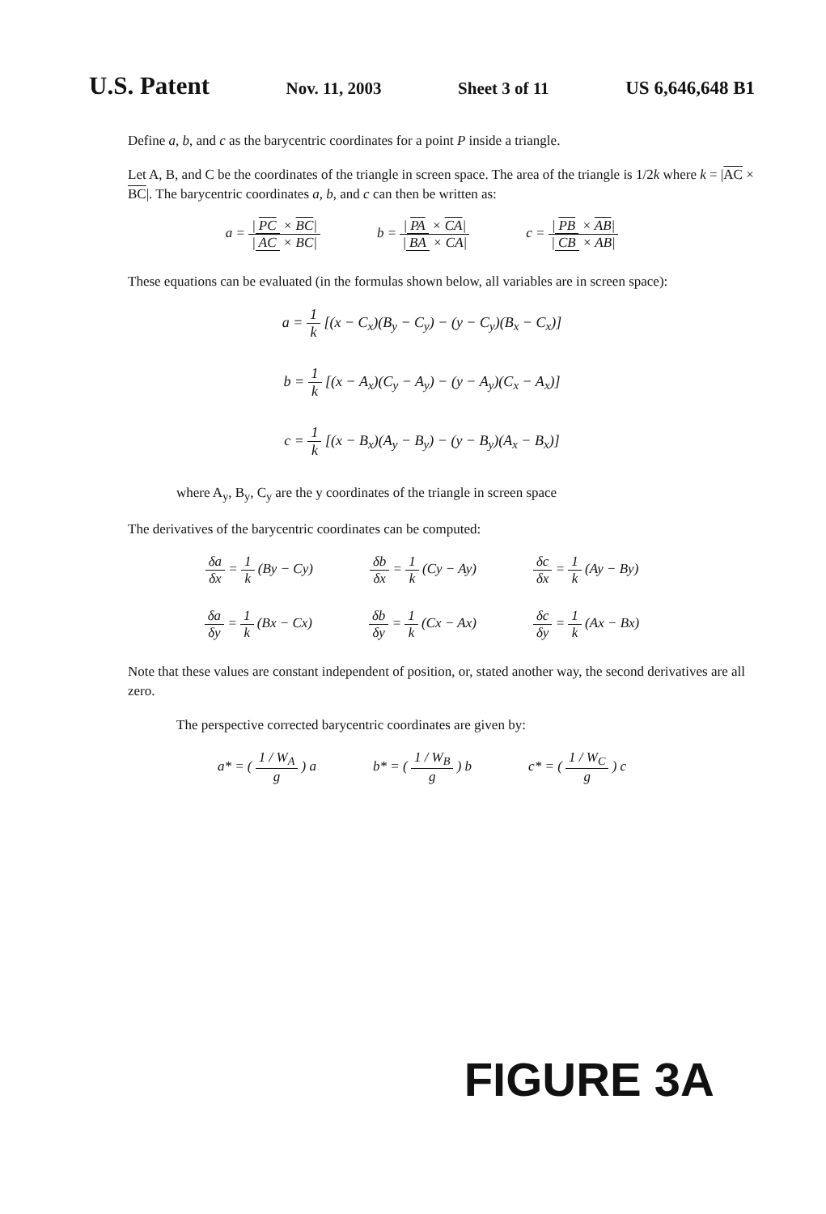U.S. Patent Nov. 11, 2003 Sheet 3 of 11 US 6,646,648 B1
Define a, b, and c as the barycentric coordinates for a point P inside a triangle.
Let A, B, and C be the coordinates of the triangle in screen space. The area of the triangle is 1/2k where k = |AC × BC|. The barycentric coordinates a, b, and c can then be written as:
a = | PC × BC| | AC × BC| b = | PA × CA| | BA × CA| c = | PB × AB| | CB × AB|
These equations can be evaluated (in the formulas shown below, all variables are in screen space):
a = 1 k [(x − C<sub>x</sub>)(B<sub>y</sub> − C<sub>y</sub>) − (y − C<sub>y</sub>)(B<sub>x</sub> − C<sub>x</sub>)]
b = 1 k [(x − A<sub>x</sub>)(C<sub>y</sub> − A<sub>y</sub>) − (y − A<sub>y</sub>)(C<sub>x</sub> − A<sub>x</sub>)]
c = 1 k [(x − B<sub>x</sub>)(A<sub>y</sub> − B<sub>y</sub>) − (y − B<sub>y</sub>)(A<sub>x</sub> − B<sub>x</sub>)]
where A<sub>y</sub>, B<sub>y</sub>, C<sub>y</sub> are the y coordinates of the triangle in screen space
The derivatives of the barycentric coordinates can be computed:
δa δx = 1 k (By − Cy) δb δx = 1 k (Cy − Ay) δc δx = 1 k (Ay − By)
δa δy = 1 k (Bx − Cx) δb δy = 1 k (Cx − Ax) δc δy = 1 k (Ax − Bx)
Note that these values are constant independent of position, or, stated another way, the second derivatives are all zero.
The perspective corrected barycentric coordinates are given by:
a* = ( 1 / W<sub>A</sub> g ) a b* = ( 1 / W<sub>B</sub> g ) b c* = ( 1 / W<sub>C</sub> g ) c
FIGURE 3A